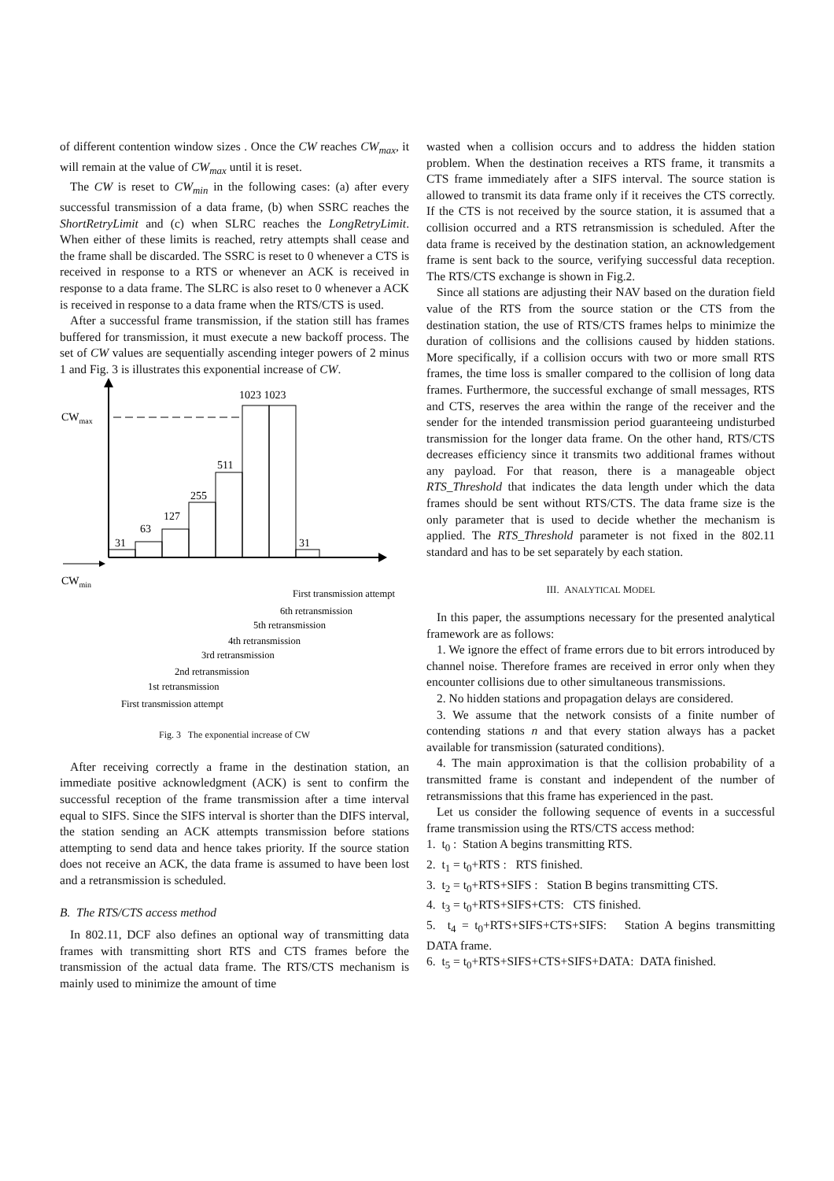of different contention window sizes . Once the CW reaches CW<sub>max</sub>, it will remain at the value of CW<sub>max</sub> until it is reset.
The CW is reset to CW<sub>min</sub> in the following cases: (a) after every successful transmission of a data frame, (b) when SSRC reaches the ShortRetryLimit and (c) when SLRC reaches the LongRetryLimit. When either of these limits is reached, retry attempts shall cease and the frame shall be discarded. The SSRC is reset to 0 whenever a CTS is received in response to a RTS or whenever an ACK is received in response to a data frame. The SLRC is also reset to 0 whenever a ACK is received in response to a data frame when the RTS/CTS is used.
After a successful frame transmission, if the station still has frames buffered for transmission, it must execute a new backoff process. The set of CW values are sequentially ascending integer powers of 2 minus 1 and Fig. 3 is illustrates this exponential increase of CW.
CWmax
CWmin
31
63
127
255
511
1023 1023
31
First transmission attempt
1st retransmission
2nd retransmission
3rd retransmission
4th retransmission
5th retransmission
6th retransmission
First transmission attempt
Fig. 3 The exponential increase of CW
After receiving correctly a frame in the destination station, an immediate positive acknowledgment (ACK) is sent to confirm the successful reception of the frame transmission after a time interval equal to SIFS. Since the SIFS interval is shorter than the DIFS interval, the station sending an ACK attempts transmission before stations attempting to send data and hence takes priority. If the source station does not receive an ACK, the data frame is assumed to have been lost and a retransmission is scheduled.
B. The RTS/CTS access method
In 802.11, DCF also defines an optional way of transmitting data frames with transmitting short RTS and CTS frames before the transmission of the actual data frame. The RTS/CTS mechanism is mainly used to minimize the amount of time
wasted when a collision occurs and to address the hidden station problem. When the destination receives a RTS frame, it transmits a CTS frame immediately after a SIFS interval. The source station is allowed to transmit its data frame only if it receives the CTS correctly. If the CTS is not received by the source station, it is assumed that a collision occurred and a RTS retransmission is scheduled. After the data frame is received by the destination station, an acknowledgement frame is sent back to the source, verifying successful data reception. The RTS/CTS exchange is shown in Fig.2.
Since all stations are adjusting their NAV based on the duration field value of the RTS from the source station or the CTS from the destination station, the use of RTS/CTS frames helps to minimize the duration of collisions and the collisions caused by hidden stations. More specifically, if a collision occurs with two or more small RTS frames, the time loss is smaller compared to the collision of long data frames. Furthermore, the successful exchange of small messages, RTS and CTS, reserves the area within the range of the receiver and the sender for the intended transmission period guaranteeing undisturbed transmission for the longer data frame. On the other hand, RTS/CTS decreases efficiency since it transmits two additional frames without any payload. For that reason, there is a manageable object RTS_Threshold that indicates the data length under which the data frames should be sent without RTS/CTS. The data frame size is the only parameter that is used to decide whether the mechanism is applied. The RTS_Threshold parameter is not fixed in the 802.11 standard and has to be set separately by each station.
III. ANALYTICAL MODEL
In this paper, the assumptions necessary for the presented analytical framework are as follows:
1. We ignore the effect of frame errors due to bit errors introduced by channel noise. Therefore frames are received in error only when they encounter collisions due to other simultaneous transmissions.
2. No hidden stations and propagation delays are considered.
3. We assume that the network consists of a finite number of contending stations n and that every station always has a packet available for transmission (saturated conditions).
4. The main approximation is that the collision probability of a transmitted frame is constant and independent of the number of retransmissions that this frame has experienced in the past.
Let us consider the following sequence of events in a successful frame transmission using the RTS/CTS access method:
1. t<sub>0</sub> : Station A begins transmitting RTS.
2. t<sub>1</sub> = t<sub>0</sub>+RTS : RTS finished.
3. t<sub>2</sub> = t<sub>0</sub>+RTS+SIFS : Station B begins transmitting CTS.
4. t<sub>3</sub> = t<sub>0</sub>+RTS+SIFS+CTS: CTS finished.
5. t<sub>4</sub> = t<sub>0</sub>+RTS+SIFS+CTS+SIFS: Station A begins transmitting DATA frame.
6. t<sub>5</sub> = t<sub>0</sub>+RTS+SIFS+CTS+SIFS+DATA: DATA finished.